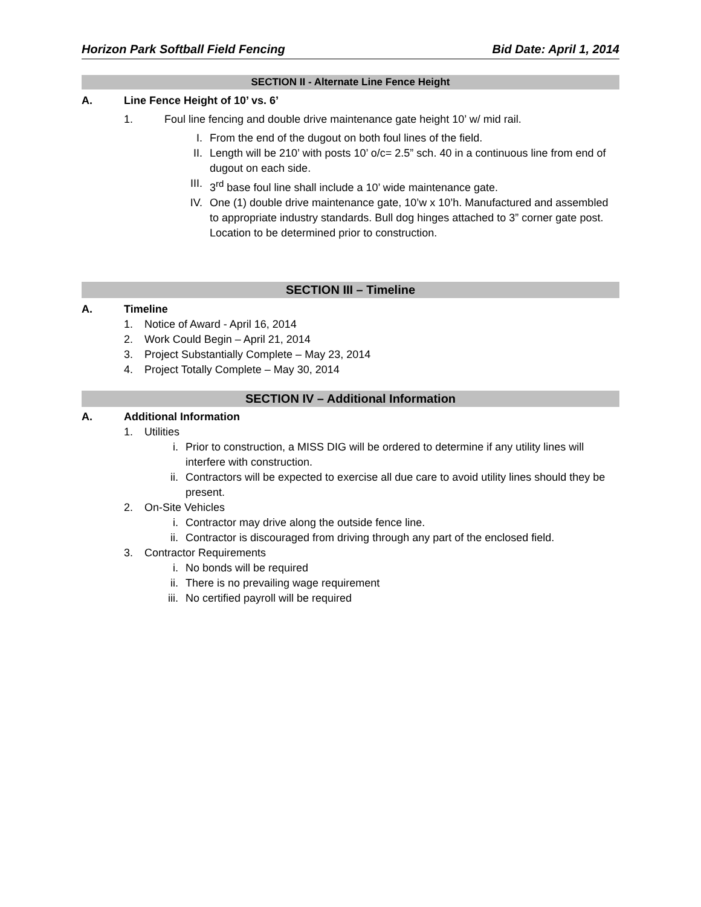Horizon Park Softball Field Fencing Bid Date: April 1, 2014
SECTION II - Alternate Line Fence Height
A. Line Fence Height of 10’ vs. 6’
1. Foul line fencing and double drive maintenance gate height 10’ w/ mid rail.
I. From the end of the dugout on both foul lines of the field.
II. Length will be 210’ with posts 10’ o/c= 2.5” sch. 40 in a continuous line from end of dugout on each side.
III. 3<sup>rd</sup> base foul line shall include a 10’ wide maintenance gate.
IV. One (1) double drive maintenance gate, 10’w x 10’h. Manufactured and assembled to appropriate industry standards. Bull dog hinges attached to 3” corner gate post. Location to be determined prior to construction.
SECTION III – Timeline
A. Timeline
1. Notice of Award - April 16, 2014
2. Work Could Begin – April 21, 2014
3. Project Substantially Complete – May 23, 2014
4. Project Totally Complete – May 30, 2014
SECTION IV – Additional Information
A. Additional Information
1. Utilities
i. Prior to construction, a MISS DIG will be ordered to determine if any utility lines will interfere with construction.
ii. Contractors will be expected to exercise all due care to avoid utility lines should they be present.
2. On-Site Vehicles
i. Contractor may drive along the outside fence line.
ii. Contractor is discouraged from driving through any part of the enclosed field.
3. Contractor Requirements
i. No bonds will be required
ii. There is no prevailing wage requirement
iii. No certified payroll will be required